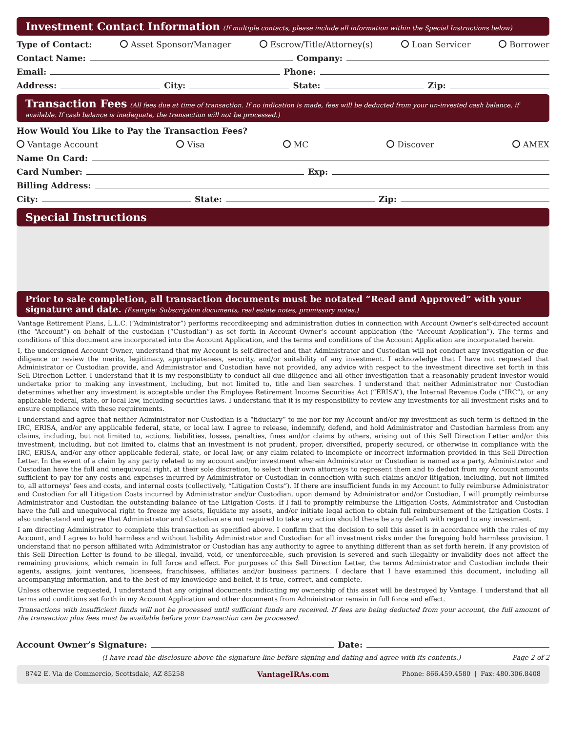Investment Contact Information (If multiple contacts, please include all information within the Special Instructions below)
Type of Contact: Asset Sponsor/Manager Escrow/Title/Attorney(s) Loan Servicer Borrower
Contact Name: Company:
Email: Phone:
Address: City: State: Zip:
Transaction Fees (All fees due at time of transaction. If no indication is made, fees will be deducted from your un-invested cash balance, if available. If cash balance is inadequate, the transaction will not be processed.)
How Would You Like to Pay the Transaction Fees?
Vantage Account Visa MC Discover AMEX
Name On Card:
Card Number: Exp:
Billing Address:
City: State: Zip:
Special Instructions
Prior to sale completion, all transaction documents must be notated “Read and Approved” with your signature and date. (Example: Subscription documents, real estate notes, promissory notes.)
Vantage Retirement Plans, L.L.C. (“Administrator”) performs recordkeeping and administration duties in connection with Account Owner’s self-directed account (the “Account”) on behalf of the custodian (“Custodian”) as set forth in Account Owner’s account application (the “Account Application”). The terms and conditions of this document are incorporated into the Account Application, and the terms and conditions of the Account Application are incorporated herein.
I, the undersigned Account Owner, understand that my Account is self-directed and that Administrator and Custodian will not conduct any investigation or due diligence or review the merits, legitimacy, appropriateness, security, and/or suitability of any investment. I acknowledge that I have not requested that Administrator or Custodian provide, and Administrator and Custodian have not provided, any advice with respect to the investment directive set forth in this Sell Direction Letter. I understand that it is my responsibility to conduct all due diligence and all other investigation that a reasonably prudent investor would undertake prior to making any investment, including, but not limited to, title and lien searches. I understand that neither Administrator nor Custodian determines whether any investment is acceptable under the Employee Retirement Income Securities Act (“ERISA”), the Internal Revenue Code (“IRC”), or any applicable federal, state, or local law, including securities laws. I understand that it is my responsibility to review any investments for all investment risks and to ensure compliance with these requirements.
I understand and agree that neither Administrator nor Custodian is a “fiduciary” to me nor for my Account and/or my investment as such term is defined in the IRC, ERISA, and/or any applicable federal, state, or local law. I agree to release, indemnify, defend, and hold Administrator and Custodian harmless from any claims, including, but not limited to, actions, liabilities, losses, penalties, fines and/or claims by others, arising out of this Sell Direction Letter and/or this investment, including, but not limited to, claims that an investment is not prudent, proper, diversified, properly secured, or otherwise in compliance with the IRC, ERISA, and/or any other applicable federal, state, or local law, or any claim related to incomplete or incorrect information provided in this Sell Direction Letter. In the event of a claim by any party related to my account and/or investment wherein Administrator or Custodian is named as a party, Administrator and Custodian have the full and unequivocal right, at their sole discretion, to select their own attorneys to represent them and to deduct from my Account amounts sufficient to pay for any costs and expenses incurred by Administrator or Custodian in connection with such claims and/or litigation, including, but not limited to, all attorneys’ fees and costs, and internal costs (collectively, “Litigation Costs”). If there are insufficient funds in my Account to fully reimburse Administrator and Custodian for all Litigation Costs incurred by Administrator and/or Custodian, upon demand by Administrator and/or Custodian, I will promptly reimburse Administrator and Custodian the outstanding balance of the Litigation Costs. If I fail to promptly reimburse the Litigation Costs, Administrator and Custodian have the full and unequivocal right to freeze my assets, liquidate my assets, and/or initiate legal action to obtain full reimbursement of the Litigation Costs. I also understand and agree that Administrator and Custodian are not required to take any action should there be any default with regard to any investment.
I am directing Administrator to complete this transaction as specified above. I confirm that the decision to sell this asset is in accordance with the rules of my Account, and I agree to hold harmless and without liability Administrator and Custodian for all investment risks under the foregoing hold harmless provision. I understand that no person affiliated with Administrator or Custodian has any authority to agree to anything different than as set forth herein. If any provision of this Sell Direction Letter is found to be illegal, invalid, void, or unenforceable, such provision is severed and such illegality or invalidity does not affect the remaining provisions, which remain in full force and effect. For purposes of this Sell Direction Letter, the terms Administrator and Custodian include their agents, assigns, joint ventures, licensees, franchisees, affiliates and/or business partners. I declare that I have examined this document, including all accompanying information, and to the best of my knowledge and belief, it is true, correct, and complete.
Unless otherwise requested, I understand that any original documents indicating my ownership of this asset will be destroyed by Vantage. I understand that all terms and conditions set forth in my Account Application and other documents from Administrator remain in full force and effect.
Transactions with insufficient funds will not be processed until sufficient funds are received. If fees are being deducted from your account, the full amount of the transaction plus fees must be available before your transaction can be processed.
Account Owner’s Signature: Date:
(I have read the disclosure above the signature line before signing and dating and agree with its contents.) Page 2 of 2
8742 E. Via de Commercio, Scottsdale, AZ 85258 VantageIRAs.com Phone: 866.459.4580 | Fax: 480.306.8408